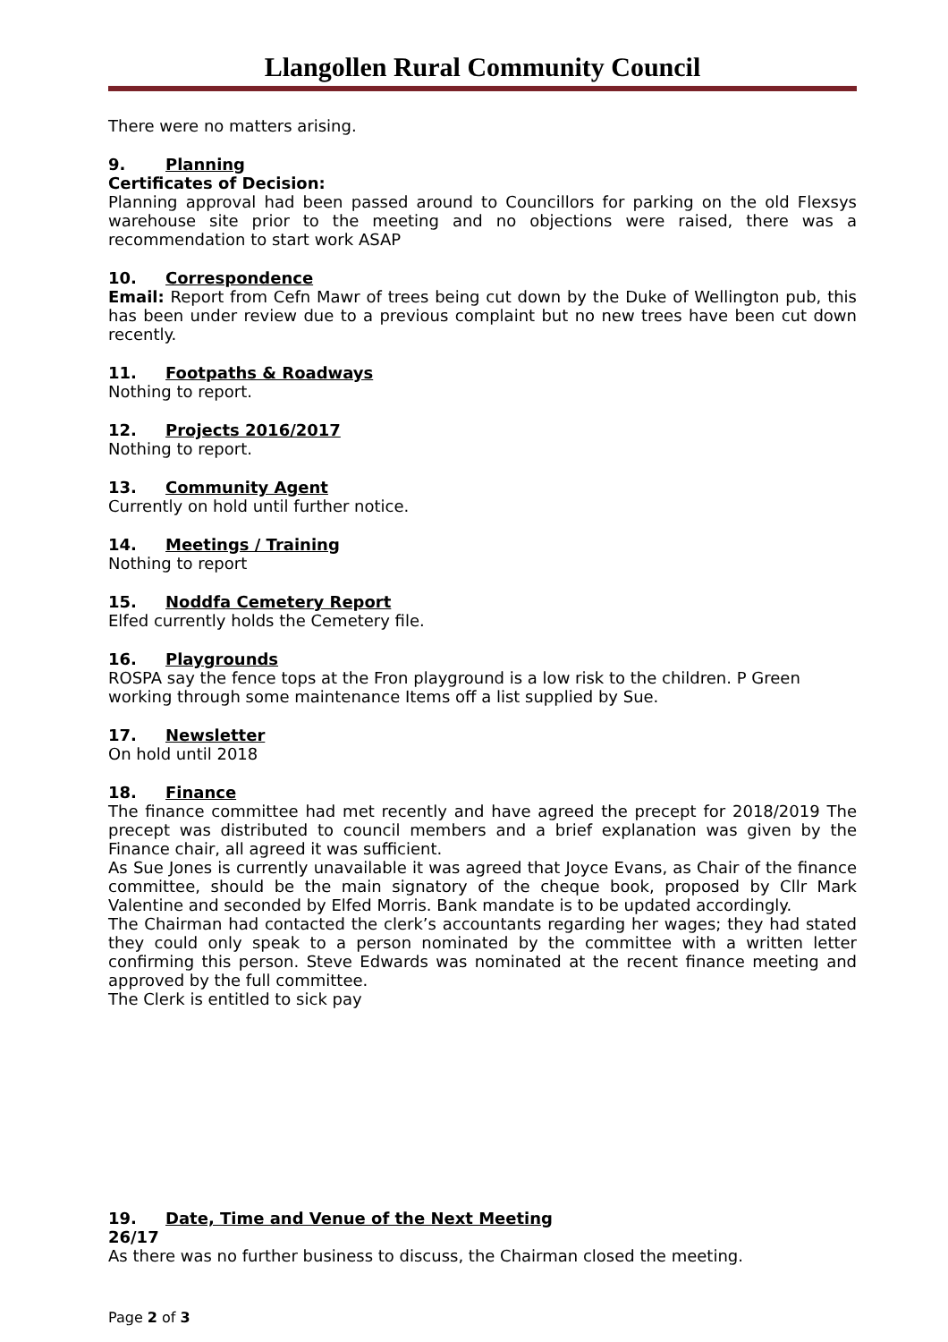Llangollen Rural Community Council
There were no matters arising.
9. Planning
Certificates of Decision:
Planning approval had been passed around to Councillors for parking on the old Flexsys warehouse site prior to the meeting and no objections were raised, there was a recommendation to start work ASAP
10. Correspondence
Email: Report from Cefn Mawr of trees being cut down by the Duke of Wellington pub, this has been under review due to a previous complaint but no new trees have been cut down recently.
11. Footpaths & Roadways
Nothing to report.
12. Projects 2016/2017
Nothing to report.
13. Community Agent
Currently on hold until further notice.
14. Meetings / Training
Nothing to report
15. Noddfa Cemetery Report
Elfed currently holds the Cemetery file.
16. Playgrounds
ROSPA say the fence tops at the Fron playground is a low risk to the children. P Green working through some maintenance Items off a list supplied by Sue.
17. Newsletter
On hold until 2018
18. Finance
The finance committee had met recently and have agreed the precept for 2018/2019 The precept was distributed to council members and a brief explanation was given by the Finance chair, all agreed it was sufficient.
As Sue Jones is currently unavailable it was agreed that Joyce Evans, as Chair of the finance committee, should be the main signatory of the cheque book, proposed by Cllr Mark Valentine and seconded by Elfed Morris. Bank mandate is to be updated accordingly.
The Chairman had contacted the clerk’s accountants regarding her wages; they had stated they could only speak to a person nominated by the committee with a written letter confirming this person. Steve Edwards was nominated at the recent finance meeting and approved by the full committee.
The Clerk is entitled to sick pay
19. Date, Time and Venue of the Next Meeting
26/17
As there was no further business to discuss, the Chairman closed the meeting.
Page 2 of 3